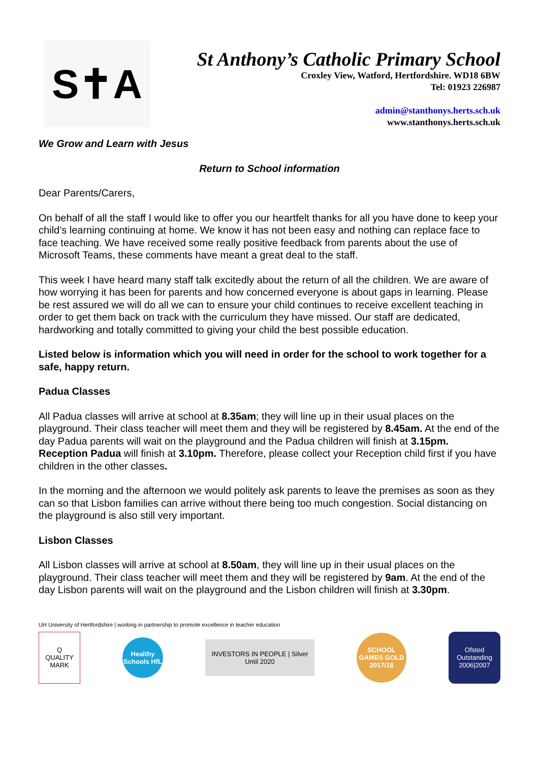S✝A
St Anthony’s Catholic Primary School
Croxley View, Watford, Hertfordshire. WD18 6BW
Tel: 01923 226987
admin@stanthonys.herts.sch.uk
www.stanthonys.herts.sch.uk
We Grow and Learn with Jesus
Return to School information
Dear Parents/Carers,
On behalf of all the staff I would like to offer you our heartfelt thanks for all you have done to keep your child’s learning continuing at home. We know it has not been easy and nothing can replace face to face teaching. We have received some really positive feedback from parents about the use of Microsoft Teams, these comments have meant a great deal to the staff.
This week I have heard many staff talk excitedly about the return of all the children. We are aware of how worrying it has been for parents and how concerned everyone is about gaps in learning. Please be rest assured we will do all we can to ensure your child continues to receive excellent teaching in order to get them back on track with the curriculum they have missed. Our staff are dedicated, hardworking and totally committed to giving your child the best possible education.
Listed below is information which you will need in order for the school to work together for a safe, happy return.
Padua Classes
All Padua classes will arrive at school at 8.35am; they will line up in their usual places on the playground. Their class teacher will meet them and they will be registered by 8.45am. At the end of the day Padua parents will wait on the playground and the Padua children will finish at 3.15pm. Reception Padua will finish at 3.10pm. Therefore, please collect your Reception child first if you have children in the other classes.
In the morning and the afternoon we would politely ask parents to leave the premises as soon as they can so that Lisbon families can arrive without there being too much congestion. Social distancing on the playground is also still very important.
Lisbon Classes
All Lisbon classes will arrive at school at 8.50am, they will line up in their usual places on the playground. Their class teacher will meet them and they will be registered by 9am. At the end of the day Lisbon parents will wait on the playground and the Lisbon children will finish at 3.30pm.
UH University of Hertfordshire | working in partnership to promote excellence in teacher education
Q
QUALITY MARK
Healthy Schools HfL
INVESTORS IN PEOPLE | Silver Until 2020
SCHOOL GAMES GOLD 2017/18
Ofsted Outstanding 2006|2007